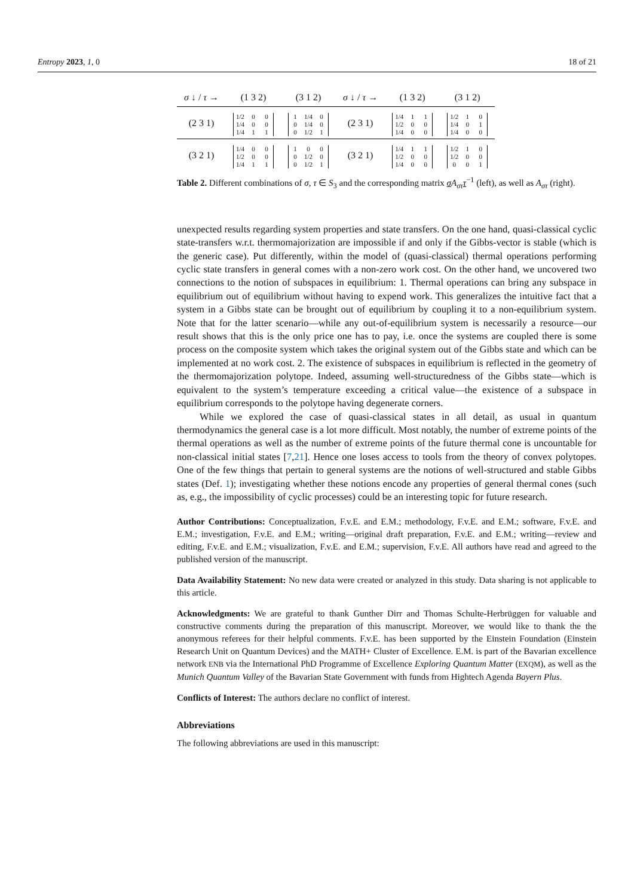Entropy 2023, 1, 0 18 of 21
| σ ↓ / τ → | (1 3 2) | (3 1 2) | σ ↓ / τ → | (1 3 2) | (3 1 2) |
| --- | --- | --- | --- | --- | --- |
| (2 3 1) | 1/2 0 0 1/4 0 0 1/4 1 1 | 1 1/4 0 0 1/4 0 0 1/2 1 | (2 3 1) | 1/4 1 1 1/2 0 0 1/4 0 0 | 1/2 1 0 1/4 0 1 1/4 0 0 |
| (3 2 1) | 1/4 0 0 1/2 0 0 1/4 1 1 | 1 0 0 0 1/2 0 0 1/2 1 | (3 2 1) | 1/4 1 1 1/2 0 0 1/4 0 0 | 1/2 1 0 1/2 0 0 0 0 1 |
Table 2. Different combinations of σ, τ ∈ S<sub>3</sub> and the corresponding matrix σA<sub>στ</sub>τ<sup>−1</sup> (left), as well as A<sub>στ</sub> (right).
unexpected results regarding system properties and state transfers. On the one hand, quasi-classical cyclic state-transfers w.r.t. thermomajorization are impossible if and only if the Gibbs-vector is stable (which is the generic case). Put differently, within the model of (quasi-classical) thermal operations performing cyclic state transfers in general comes with a non-zero work cost. On the other hand, we uncovered two connections to the notion of subspaces in equilibrium: 1. Thermal operations can bring any subspace in equilibrium out of equilibrium without having to expend work. This generalizes the intuitive fact that a system in a Gibbs state can be brought out of equilibrium by coupling it to a non-equilibrium system. Note that for the latter scenario—while any out-of-equilibrium system is necessarily a resource—our result shows that this is the only price one has to pay, i.e. once the systems are coupled there is some process on the composite system which takes the original system out of the Gibbs state and which can be implemented at no work cost. 2. The existence of subspaces in equilibrium is reflected in the geometry of the thermomajorization polytope. Indeed, assuming well-structuredness of the Gibbs state—which is equivalent to the system’s temperature exceeding a critical value—the existence of a subspace in equilibrium corresponds to the polytope having degenerate corners.
While we explored the case of quasi-classical states in all detail, as usual in quantum thermodynamics the general case is a lot more difficult. Most notably, the number of extreme points of the thermal operations as well as the number of extreme points of the future thermal cone is uncountable for non-classical initial states [7,21]. Hence one loses access to tools from the theory of convex polytopes. One of the few things that pertain to general systems are the notions of well-structured and stable Gibbs states (Def. 1); investigating whether these notions encode any properties of general thermal cones (such as, e.g., the impossibility of cyclic processes) could be an interesting topic for future research.
Author Contributions: Conceptualization, F.v.E. and E.M.; methodology, F.v.E. and E.M.; software, F.v.E. and E.M.; investigation, F.v.E. and E.M.; writing—original draft preparation, F.v.E. and E.M.; writing—review and editing, F.v.E. and E.M.; visualization, F.v.E. and E.M.; supervision, F.v.E. All authors have read and agreed to the published version of the manuscript.
Data Availability Statement: No new data were created or analyzed in this study. Data sharing is not applicable to this article.
Acknowledgments: We are grateful to thank Gunther Dirr and Thomas Schulte-Herbrüggen for valuable and constructive comments during the preparation of this manuscript. Moreover, we would like to thank the the anonymous referees for their helpful comments. F.v.E. has been supported by the Einstein Foundation (Einstein Research Unit on Quantum Devices) and the MATH+ Cluster of Excellence. E.M. is part of the Bavarian excellence network ENB via the International PhD Programme of Excellence Exploring Quantum Matter (EXQM), as well as the Munich Quantum Valley of the Bavarian State Government with funds from Hightech Agenda Bayern Plus.
Conflicts of Interest: The authors declare no conflict of interest.
Abbreviations
The following abbreviations are used in this manuscript: